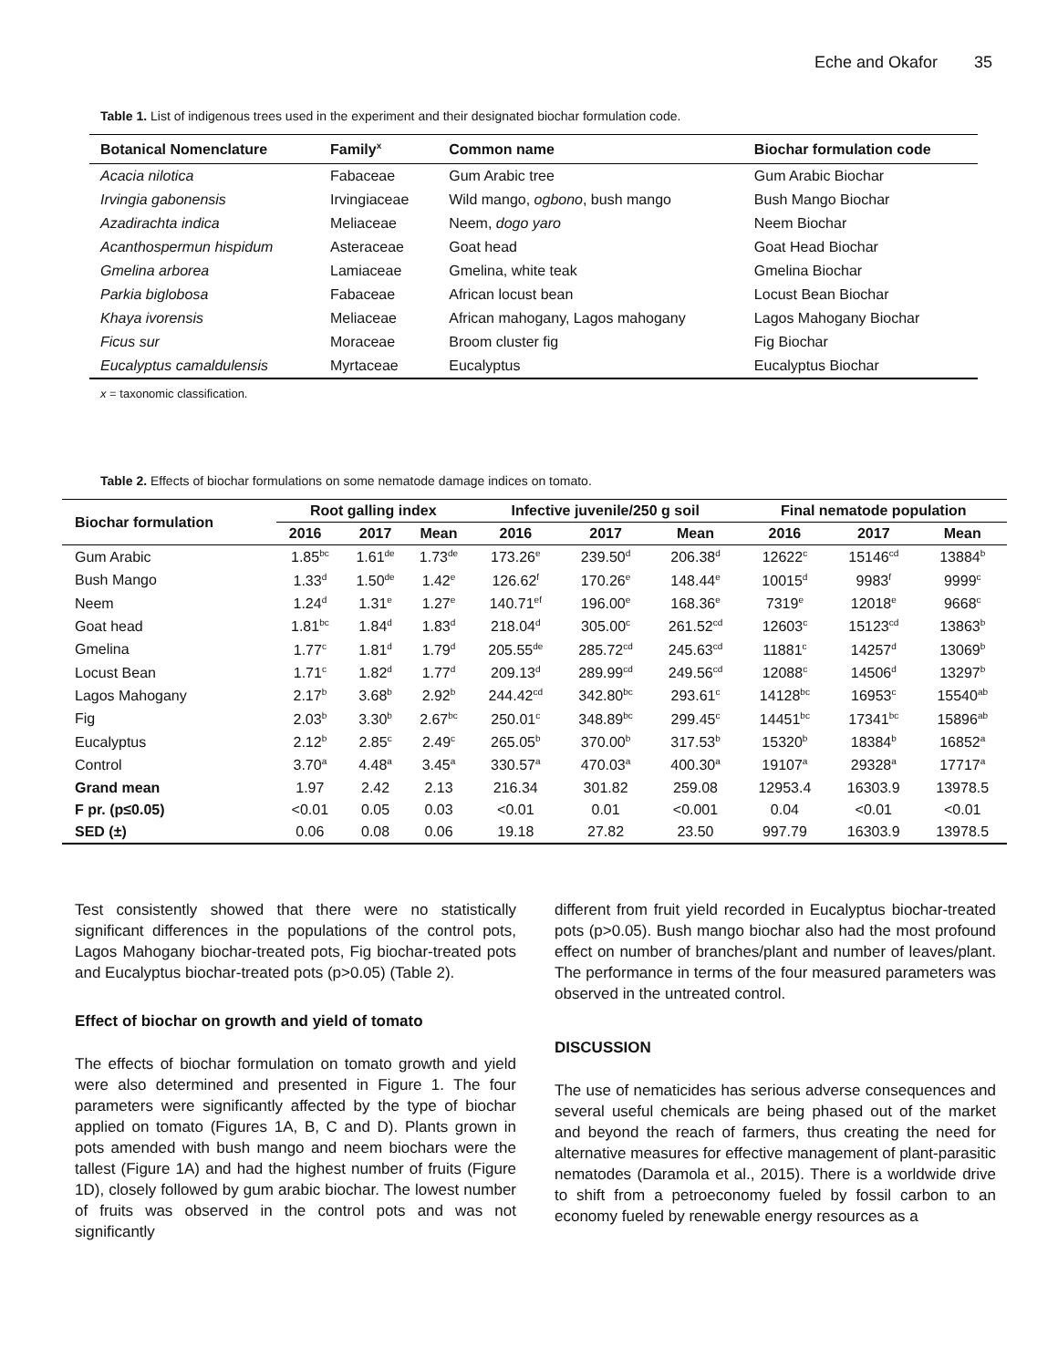Eche and Okafor 35
Table 1. List of indigenous trees used in the experiment and their designated biochar formulation code.
| Botanical Nomenclature | Family<sup>x</sup> | Common name | Biochar formulation code |
| --- | --- | --- | --- |
| Acacia nilotica | Fabaceae | Gum Arabic tree | Gum Arabic Biochar |
| Irvingia gabonensis | Irvingiaceae | Wild mango, ogbono , bush mango | Bush Mango Biochar |
| Azadirachta indica | Meliaceae | Neem, dogo yaro | Neem Biochar |
| Acanthospermun hispidum | Asteraceae | Goat head | Goat Head Biochar |
| Gmelina arborea | Lamiaceae | Gmelina, white teak | Gmelina Biochar |
| Parkia biglobosa | Fabaceae | African locust bean | Locust Bean Biochar |
| Khaya ivorensis | Meliaceae | African mahogany, Lagos mahogany | Lagos Mahogany Biochar |
| Ficus sur | Moraceae | Broom cluster fig | Fig Biochar |
| Eucalyptus camaldulensis | Myrtaceae | Eucalyptus | Eucalyptus Biochar |
x = taxonomic classification.
Table 2. Effects of biochar formulations on some nematode damage indices on tomato.
| Biochar formulation | Root galling index | | | Infective juvenile/250 g soil | | | Final nematode population | | |
| --- | --- | --- | --- | --- | --- | --- | --- | --- | --- |
| | 2016 | 2017 | Mean | 2016 | 2017 | Mean | 2016 | 2017 | Mean |
| Gum Arabic | 1.85<sup>bc</sup> | 1.61<sup>de</sup> | 1.73<sup>de</sup> | 173.26<sup>e</sup> | 239.50<sup>d</sup> | 206.38<sup>d</sup> | 12622<sup>c</sup> | 15146<sup>cd</sup> | 13884<sup>b</sup> |
| Bush Mango | 1.33<sup>d</sup> | 1.50<sup>de</sup> | 1.42<sup>e</sup> | 126.62<sup>f</sup> | 170.26<sup>e</sup> | 148.44<sup>e</sup> | 10015<sup>d</sup> | 9983<sup>f</sup> | 9999<sup>c</sup> |
| Neem | 1.24<sup>d</sup> | 1.31<sup>e</sup> | 1.27<sup>e</sup> | 140.71<sup>ef</sup> | 196.00<sup>e</sup> | 168.36<sup>e</sup> | 7319<sup>e</sup> | 12018<sup>e</sup> | 9668<sup>c</sup> |
| Goat head | 1.81<sup>bc</sup> | 1.84<sup>d</sup> | 1.83<sup>d</sup> | 218.04<sup>d</sup> | 305.00<sup>c</sup> | 261.52<sup>cd</sup> | 12603<sup>c</sup> | 15123<sup>cd</sup> | 13863<sup>b</sup> |
| Gmelina | 1.77<sup>c</sup> | 1.81<sup>d</sup> | 1.79<sup>d</sup> | 205.55<sup>de</sup> | 285.72<sup>cd</sup> | 245.63<sup>cd</sup> | 11881<sup>c</sup> | 14257<sup>d</sup> | 13069<sup>b</sup> |
| Locust Bean | 1.71<sup>c</sup> | 1.82<sup>d</sup> | 1.77<sup>d</sup> | 209.13<sup>d</sup> | 289.99<sup>cd</sup> | 249.56<sup>cd</sup> | 12088<sup>c</sup> | 14506<sup>d</sup> | 13297<sup>b</sup> |
| Lagos Mahogany | 2.17<sup>b</sup> | 3.68<sup>b</sup> | 2.92<sup>b</sup> | 244.42<sup>cd</sup> | 342.80<sup>bc</sup> | 293.61<sup>c</sup> | 14128<sup>bc</sup> | 16953<sup>c</sup> | 15540<sup>ab</sup> |
| Fig | 2.03<sup>b</sup> | 3.30<sup>b</sup> | 2.67<sup>bc</sup> | 250.01<sup>c</sup> | 348.89<sup>bc</sup> | 299.45<sup>c</sup> | 14451<sup>bc</sup> | 17341<sup>bc</sup> | 15896<sup>ab</sup> |
| Eucalyptus | 2.12<sup>b</sup> | 2.85<sup>c</sup> | 2.49<sup>c</sup> | 265.05<sup>b</sup> | 370.00<sup>b</sup> | 317.53<sup>b</sup> | 15320<sup>b</sup> | 18384<sup>b</sup> | 16852<sup>a</sup> |
| Control | 3.70<sup>a</sup> | 4.48<sup>a</sup> | 3.45<sup>a</sup> | 330.57<sup>a</sup> | 470.03<sup>a</sup> | 400.30<sup>a</sup> | 19107<sup>a</sup> | 29328<sup>a</sup> | 17717<sup>a</sup> |
| Grand mean | 1.97 | 2.42 | 2.13 | 216.34 | 301.82 | 259.08 | 12953.4 | 16303.9 | 13978.5 |
| F pr. (p≤0.05) | <0.01 | 0.05 | 0.03 | <0.01 | 0.01 | <0.001 | 0.04 | <0.01 | <0.01 |
| SED (±) | 0.06 | 0.08 | 0.06 | 19.18 | 27.82 | 23.50 | 997.79 | 16303.9 | 13978.5 |
Test consistently showed that there were no statistically significant differences in the populations of the control pots, Lagos Mahogany biochar-treated pots, Fig biochar-treated pots and Eucalyptus biochar-treated pots (p>0.05) (Table 2).
Effect of biochar on growth and yield of tomato
The effects of biochar formulation on tomato growth and yield were also determined and presented in Figure 1. The four parameters were significantly affected by the type of biochar applied on tomato (Figures 1A, B, C and D). Plants grown in pots amended with bush mango and neem biochars were the tallest (Figure 1A) and had the highest number of fruits (Figure 1D), closely followed by gum arabic biochar. The lowest number of fruits was observed in the control pots and was not significantly
different from fruit yield recorded in Eucalyptus biochar-treated pots (p>0.05). Bush mango biochar also had the most profound effect on number of branches/plant and number of leaves/plant. The performance in terms of the four measured parameters was observed in the untreated control.
DISCUSSION
The use of nematicides has serious adverse consequences and several useful chemicals are being phased out of the market and beyond the reach of farmers, thus creating the need for alternative measures for effective management of plant-parasitic nematodes (Daramola et al., 2015). There is a worldwide drive to shift from a petroeconomy fueled by fossil carbon to an economy fueled by renewable energy resources as a